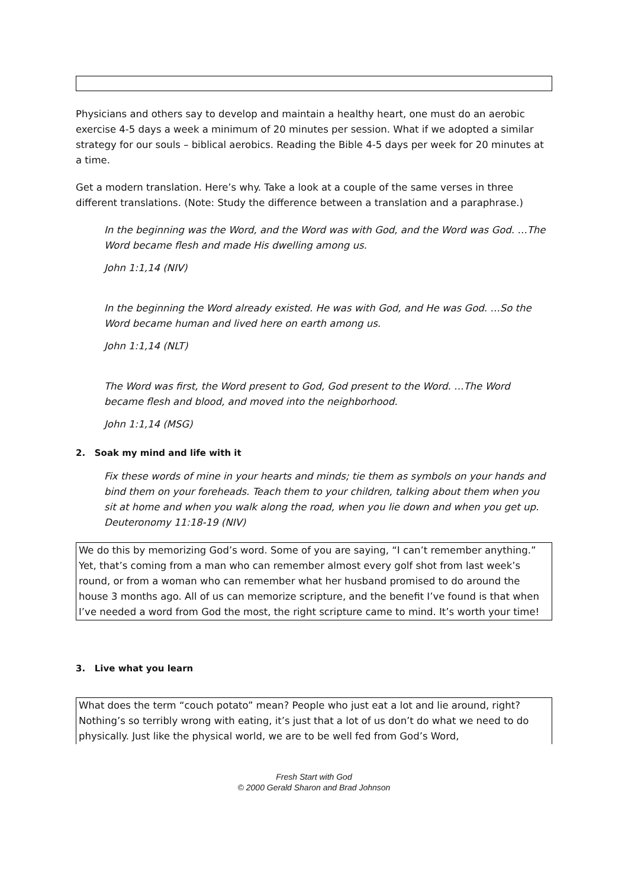Physicians and others say to develop and maintain a healthy heart, one must do an aerobic exercise 4-5 days a week a minimum of 20 minutes per session. What if we adopted a similar strategy for our souls – biblical aerobics. Reading the Bible 4-5 days per week for 20 minutes at a time.
Get a modern translation. Here’s why. Take a look at a couple of the same verses in three different translations. (Note: Study the difference between a translation and a paraphrase.)
In the beginning was the Word, and the Word was with God, and the Word was God. …The Word became flesh and made His dwelling among us.
John 1:1,14 (NIV)
In the beginning the Word already existed. He was with God, and He was God. …So the Word became human and lived here on earth among us.
John 1:1,14 (NLT)
The Word was first, the Word present to God, God present to the Word. …The Word became flesh and blood, and moved into the neighborhood.
John 1:1,14 (MSG)
2. Soak my mind and life with it
Fix these words of mine in your hearts and minds; tie them as symbols on your hands and bind them on your foreheads. Teach them to your children, talking about them when you sit at home and when you walk along the road, when you lie down and when you get up. Deuteronomy 11:18-19 (NIV)
We do this by memorizing God’s word. Some of you are saying, “I can’t remember anything.” Yet, that’s coming from a man who can remember almost every golf shot from last week’s round, or from a woman who can remember what her husband promised to do around the house 3 months ago. All of us can memorize scripture, and the benefit I’ve found is that when I’ve needed a word from God the most, the right scripture came to mind. It’s worth your time!
3. Live what you learn
What does the term “couch potato” mean? People who just eat a lot and lie around, right? Nothing’s so terribly wrong with eating, it’s just that a lot of us don’t do what we need to do physically. Just like the physical world, we are to be well fed from God’s Word,
Fresh Start with God
© 2000 Gerald Sharon and Brad Johnson